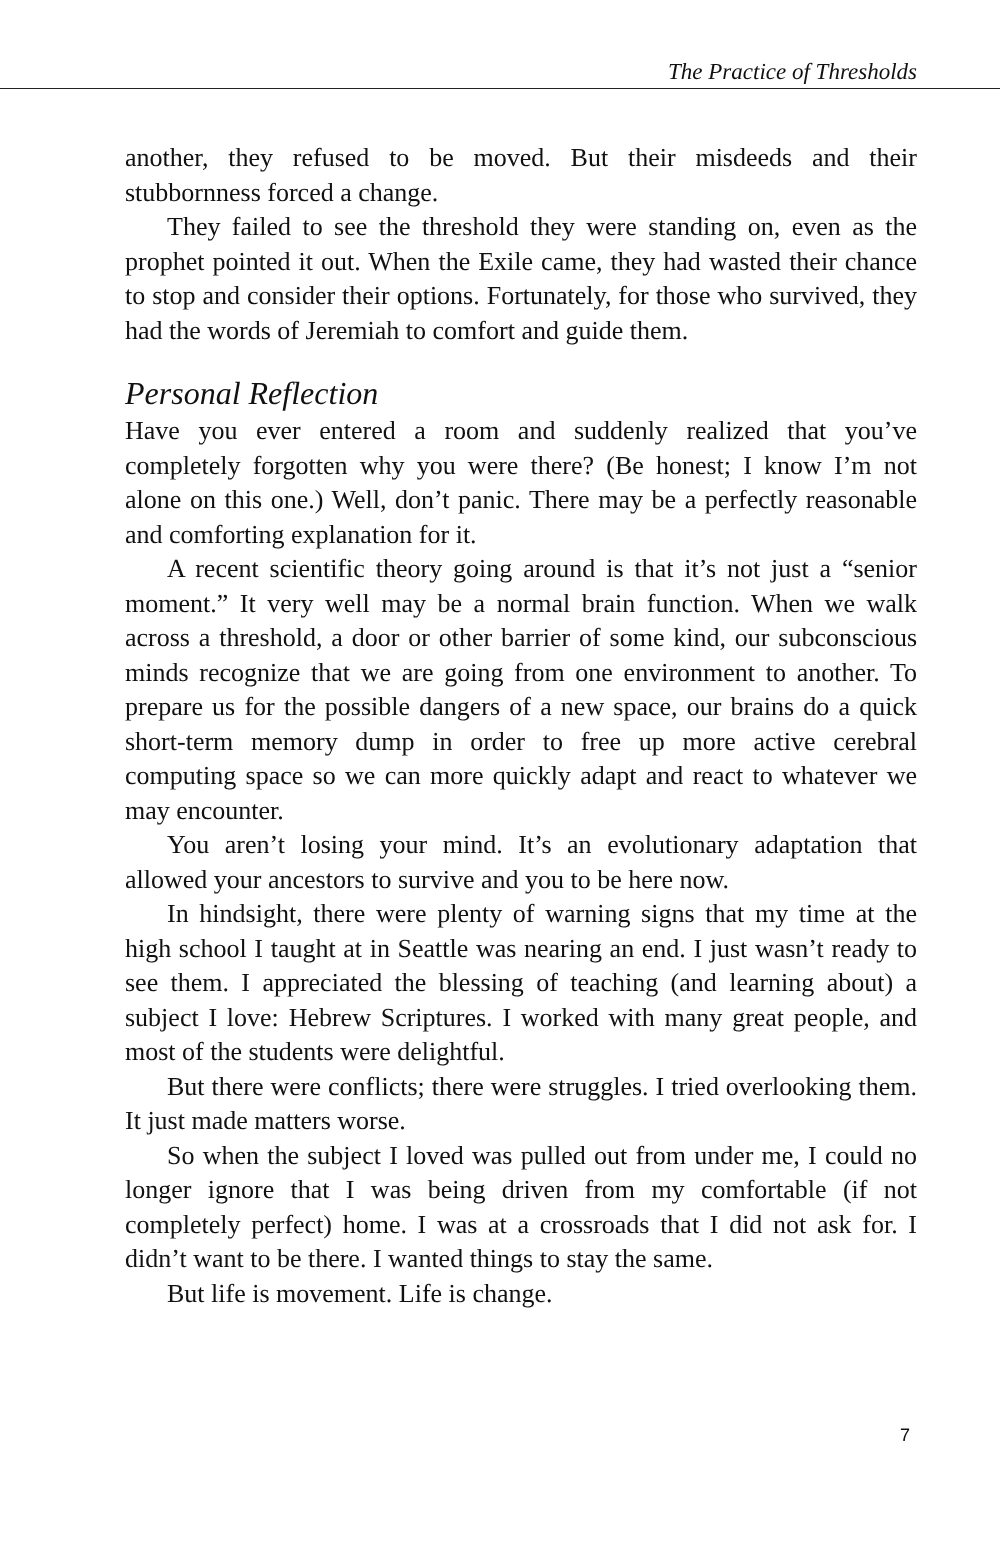The Practice of Thresholds
another, they refused to be moved. But their misdeeds and their stubbornness forced a change.
They failed to see the threshold they were standing on, even as the prophet pointed it out. When the Exile came, they had wasted their chance to stop and consider their options. Fortunately, for those who survived, they had the words of Jeremiah to comfort and guide them.
Personal Reflection
Have you ever entered a room and suddenly realized that you’ve completely forgotten why you were there? (Be honest; I know I’m not alone on this one.) Well, don’t panic. There may be a perfectly reasonable and comforting explanation for it.
A recent scientific theory going around is that it’s not just a “senior moment.” It very well may be a normal brain function. When we walk across a threshold, a door or other barrier of some kind, our subconscious minds recognize that we are going from one environment to another. To prepare us for the possible dangers of a new space, our brains do a quick short-term memory dump in order to free up more active cerebral computing space so we can more quickly adapt and react to whatever we may encounter.
You aren’t losing your mind. It’s an evolutionary adaptation that allowed your ancestors to survive and you to be here now.
In hindsight, there were plenty of warning signs that my time at the high school I taught at in Seattle was nearing an end. I just wasn’t ready to see them. I appreciated the blessing of teaching (and learning about) a subject I love: Hebrew Scriptures. I worked with many great people, and most of the students were delightful.
But there were conflicts; there were struggles. I tried overlooking them. It just made matters worse.
So when the subject I loved was pulled out from under me, I could no longer ignore that I was being driven from my comfortable (if not completely perfect) home. I was at a crossroads that I did not ask for. I didn’t want to be there. I wanted things to stay the same.
But life is movement. Life is change.
7